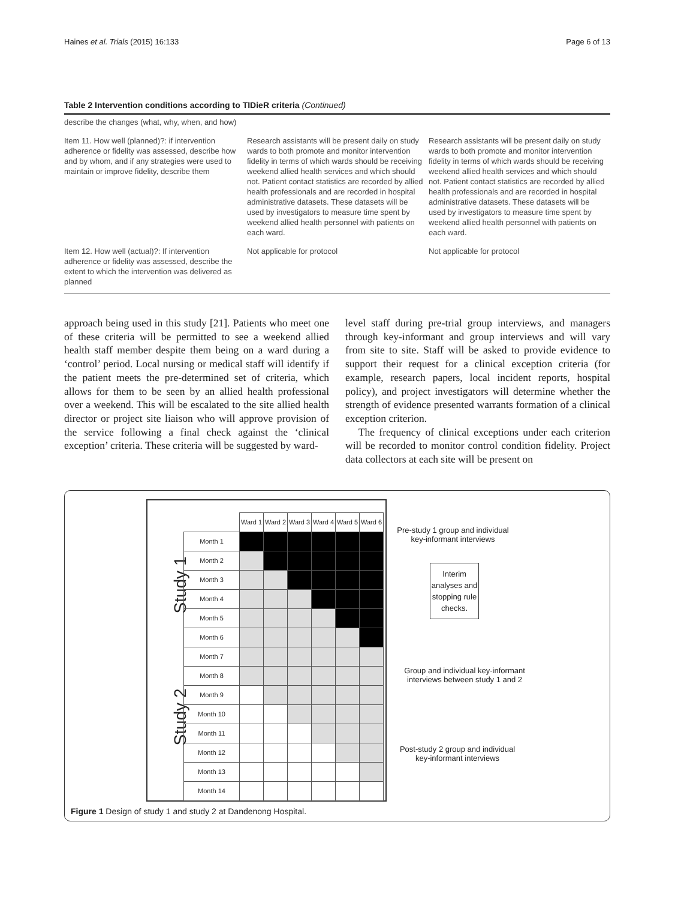Haines et al. Trials (2015) 16:133 Page 6 of 13
Table 2 Intervention conditions according to TIDieR criteria (Continued)
| describe the changes (what, why, when, and how) | | |
| Item 11. How well (planned)?: if intervention adherence or fidelity was assessed, describe how and by whom, and if any strategies were used to maintain or improve fidelity, describe them | Research assistants will be present daily on study wards to both promote and monitor intervention fidelity in terms of which wards should be receiving weekend allied health services and which should not. Patient contact statistics are recorded by allied health professionals and are recorded in hospital administrative datasets. These datasets will be used by investigators to measure time spent by weekend allied health personnel with patients on each ward. | Research assistants will be present daily on study wards to both promote and monitor intervention fidelity in terms of which wards should be receiving weekend allied health services and which should not. Patient contact statistics are recorded by allied health professionals and are recorded in hospital administrative datasets. These datasets will be used by investigators to measure time spent by weekend allied health personnel with patients on each ward. |
| Item 12. How well (actual)?: If intervention adherence or fidelity was assessed, describe the extent to which the intervention was delivered as planned | Not applicable for protocol | Not applicable for protocol |
approach being used in this study [21]. Patients who meet one of these criteria will be permitted to see a weekend allied health staff member despite them being on a ward during a ‘control’ period. Local nursing or medical staff will identify if the patient meets the pre-determined set of criteria, which allows for them to be seen by an allied health professional over a weekend. This will be escalated to the site allied health director or project site liaison who will approve provision of the service following a final check against the ‘clinical exception’ criteria. These criteria will be suggested by ward-
level staff during pre-trial group interviews, and managers through key-informant and group interviews and will vary from site to site. Staff will be asked to provide evidence to support their request for a clinical exception criteria (for example, research papers, local incident reports, hospital policy), and project investigators will determine whether the strength of evidence presented warrants formation of a clinical exception criterion.
The frequency of clinical exceptions under each criterion will be recorded to monitor control condition fidelity. Project data collectors at each site will be present on
Study 1
Study 2
| | Ward 1 | Ward 2 | Ward 3 | Ward 4 | Ward 5 | Ward 6 |
| Month 1 | | | | | | |
| Month 2 | | | | | | |
| Month 3 | | | | | | |
| Month 4 | | | | | | |
| Month 5 | | | | | | |
| Month 6 | | | | | | |
| Month 7 | | | | | | |
| Month 8 | | | | | | |
| Month 9 | | | | | | |
| Month 10 | | | | | | |
| Month 11 | | | | | | |
| Month 12 | | | | | | |
| Month 13 | | | | | | |
| Month 14 | | | | | | |
Pre-study 1 group and individual key-informant interviews
Interim analyses and stopping rule checks.
Group and individual key-informant interviews between study 1 and 2
Post-study 2 group and individual key-informant interviews
Figure 1 Design of study 1 and study 2 at Dandenong Hospital.